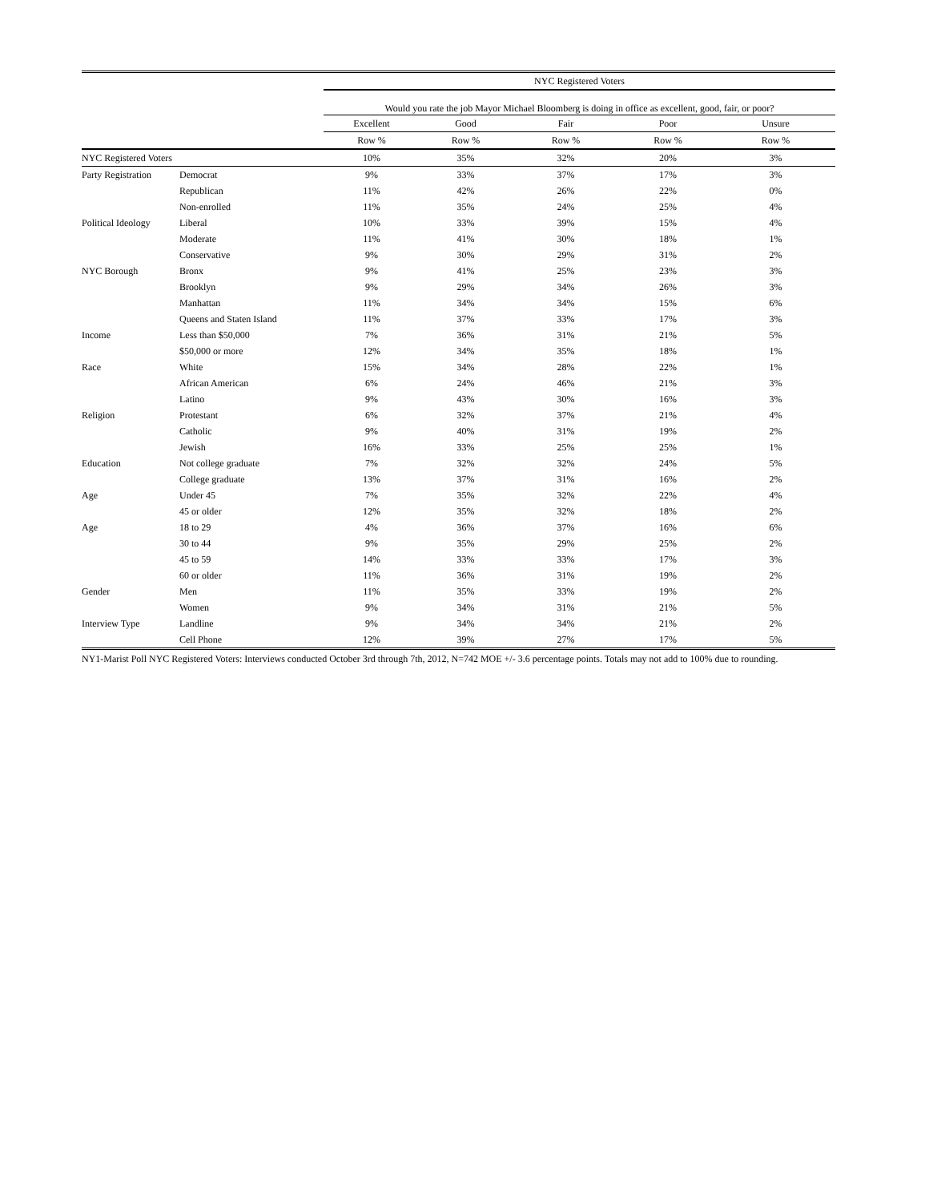| | | NYC Registered Voters | | | | |
| --- | --- | --- | --- | --- | --- | --- |
| | | Would you rate the job Mayor Michael Bloomberg is doing in office as excellent, good, fair, or poor? | | | | |
| | | Excellent | Good | Fair | Poor | Unsure |
| | | Row % | Row % | Row % | Row % | Row % |
| NYC Registered Voters | | 10% | 35% | 32% | 20% | 3% |
| Party Registration | Democrat | 9% | 33% | 37% | 17% | 3% |
| | Republican | 11% | 42% | 26% | 22% | 0% |
| | Non-enrolled | 11% | 35% | 24% | 25% | 4% |
| Political Ideology | Liberal | 10% | 33% | 39% | 15% | 4% |
| | Moderate | 11% | 41% | 30% | 18% | 1% |
| | Conservative | 9% | 30% | 29% | 31% | 2% |
| NYC Borough | Bronx | 9% | 41% | 25% | 23% | 3% |
| | Brooklyn | 9% | 29% | 34% | 26% | 3% |
| | Manhattan | 11% | 34% | 34% | 15% | 6% |
| | Queens and Staten Island | 11% | 37% | 33% | 17% | 3% |
| Income | Less than $50,000 | 7% | 36% | 31% | 21% | 5% |
| | $50,000 or more | 12% | 34% | 35% | 18% | 1% |
| Race | White | 15% | 34% | 28% | 22% | 1% |
| | African American | 6% | 24% | 46% | 21% | 3% |
| | Latino | 9% | 43% | 30% | 16% | 3% |
| Religion | Protestant | 6% | 32% | 37% | 21% | 4% |
| | Catholic | 9% | 40% | 31% | 19% | 2% |
| | Jewish | 16% | 33% | 25% | 25% | 1% |
| Education | Not college graduate | 7% | 32% | 32% | 24% | 5% |
| | College graduate | 13% | 37% | 31% | 16% | 2% |
| Age | Under 45 | 7% | 35% | 32% | 22% | 4% |
| | 45 or older | 12% | 35% | 32% | 18% | 2% |
| Age | 18 to 29 | 4% | 36% | 37% | 16% | 6% |
| | 30 to 44 | 9% | 35% | 29% | 25% | 2% |
| | 45 to 59 | 14% | 33% | 33% | 17% | 3% |
| | 60 or older | 11% | 36% | 31% | 19% | 2% |
| Gender | Men | 11% | 35% | 33% | 19% | 2% |
| | Women | 9% | 34% | 31% | 21% | 5% |
| Interview Type | Landline | 9% | 34% | 34% | 21% | 2% |
| | Cell Phone | 12% | 39% | 27% | 17% | 5% |
NY1-Marist Poll NYC Registered Voters: Interviews conducted October 3rd through 7th, 2012, N=742 MOE +/- 3.6 percentage points. Totals may not add to 100% due to rounding.